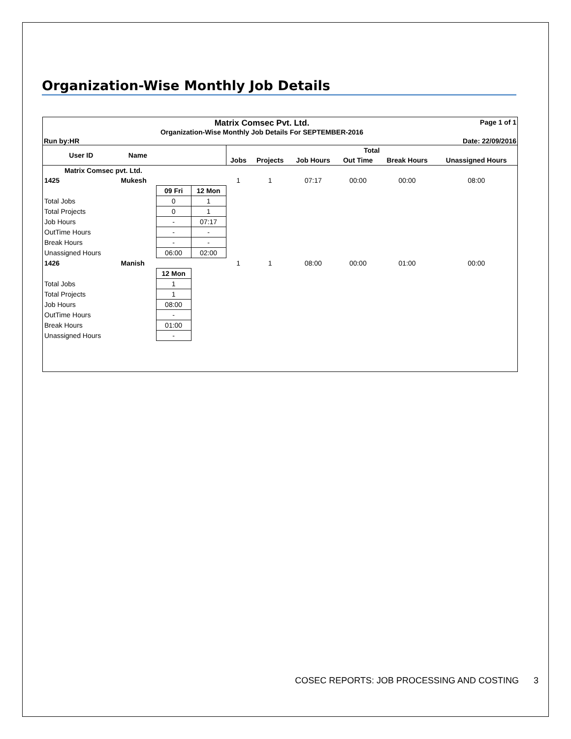Organization-Wise Monthly Job Details
Matrix Comsec Pvt. Ltd.
Organization-Wise Monthly Job Details For SEPTEMBER-2016
Page 1 of 1
Run by:HR Date: 22/09/2016
| User ID | Name | | | Total | | | | | |
| --- | --- | --- | --- | --- | --- | --- | --- | --- | --- |
| | | | | Jobs | Projects | Job Hours | Out Time | Break Hours | Unassigned Hours |
| Matrix Comsec pvt. Ltd. | | | | | | | | | |
| 1425 | Mukesh | | | 1 | 1 | 07:17 | 00:00 | 00:00 | 08:00 |
| | | 09 Fri | 12 Mon | | | | | | |
| Total Jobs | | 0 | 1 | | | | | | |
| Total Projects | | 0 | 1 | | | | | | |
| Job Hours | | - | 07:17 | | | | | | |
| OutTime Hours | | - | - | | | | | | |
| Break Hours | | - | - | | | | | | |
| Unassigned Hours | | 06:00 | 02:00 | | | | | | |
| 1426 | Manish | | | 1 | 1 | 08:00 | 00:00 | 01:00 | 00:00 |
| | | 12 Mon | | | | | | | |
| Total Jobs | | 1 | | | | | | | |
| Total Projects | | 1 | | | | | | | |
| Job Hours | | 08:00 | | | | | | | |
| OutTime Hours | | - | | | | | | | |
| Break Hours | | 01:00 | | | | | | | |
| Unassigned Hours | | - | | | | | | | |
COSEC REPORTS: JOB PROCESSING AND COSTING 3